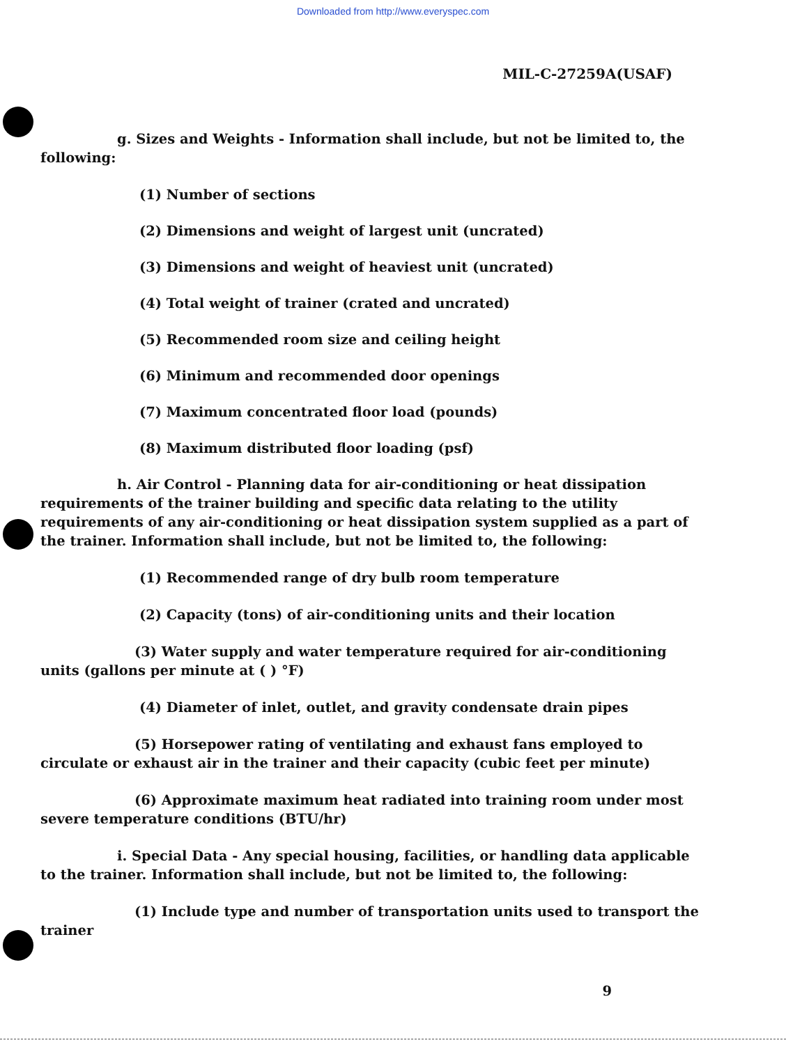Downloaded from http://www.everyspec.com
MIL-C-27259A(USAF)
g. Sizes and Weights - Information shall include, but not be limited to, the following:
(1) Number of sections
(2) Dimensions and weight of largest unit (uncrated)
(3) Dimensions and weight of heaviest unit (uncrated)
(4) Total weight of trainer (crated and uncrated)
(5) Recommended room size and ceiling height
(6) Minimum and recommended door openings
(7) Maximum concentrated floor load (pounds)
(8) Maximum distributed floor loading (psf)
h. Air Control - Planning data for air-conditioning or heat dissipation requirements of the trainer building and specific data relating to the utility requirements of any air-conditioning or heat dissipation system supplied as a part of the trainer. Information shall include, but not be limited to, the following:
(1) Recommended range of dry bulb room temperature
(2) Capacity (tons) of air-conditioning units and their location
(3) Water supply and water temperature required for air-conditioning units (gallons per minute at ( ) °F)
(4) Diameter of inlet, outlet, and gravity condensate drain pipes
(5) Horsepower rating of ventilating and exhaust fans employed to circulate or exhaust air in the trainer and their capacity (cubic feet per minute)
(6) Approximate maximum heat radiated into training room under most severe temperature conditions (BTU/hr)
i. Special Data - Any special housing, facilities, or handling data applicable to the trainer. Information shall include, but not be limited to, the following:
(1) Include type and number of transportation units used to transport the trainer
9